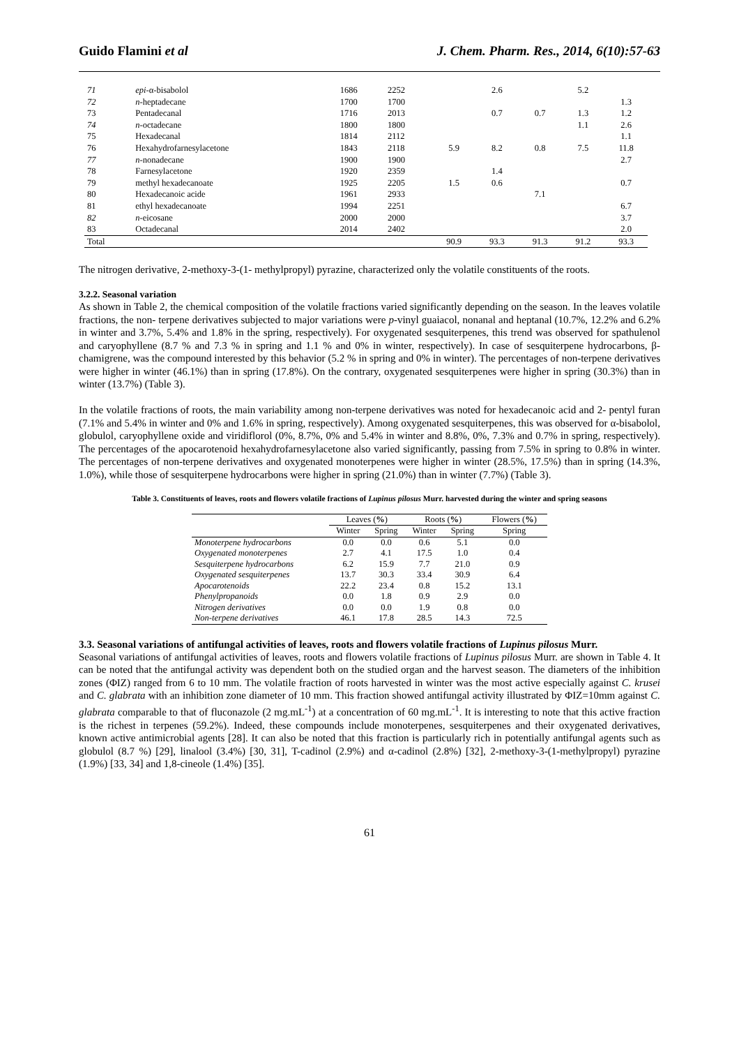Guido Flamini et al J. Chem. Pharm. Res., 2014, 6(10):57-63
| 71 | epi -α-bisabolol | 1686 | 2252 | | 2.6 | | 5.2 | |
| 72 | n -heptadecane | 1700 | 1700 | | | | | 1.3 |
| 73 | Pentadecanal | 1716 | 2013 | | 0.7 | 0.7 | 1.3 | 1.2 |
| 74 | n -octadecane | 1800 | 1800 | | | | 1.1 | 2.6 |
| 75 | Hexadecanal | 1814 | 2112 | | | | | 1.1 |
| 76 | Hexahydrofarnesylacetone | 1843 | 2118 | 5.9 | 8.2 | 0.8 | 7.5 | 11.8 |
| 77 | n -nonadecane | 1900 | 1900 | | | | | 2.7 |
| 78 | Farnesylacetone | 1920 | 2359 | | 1.4 | | | |
| 79 | methyl hexadecanoate | 1925 | 2205 | 1.5 | 0.6 | | | 0.7 |
| 80 | Hexadecanoic acide | 1961 | 2933 | | | 7.1 | | |
| 81 | ethyl hexadecanoate | 1994 | 2251 | | | | | 6.7 |
| 82 | n -eicosane | 2000 | 2000 | | | | | 3.7 |
| 83 | Octadecanal | 2014 | 2402 | | | | | 2.0 |
| Total | | | | 90.9 | 93.3 | 91.3 | 91.2 | 93.3 |
The nitrogen derivative, 2-methoxy-3-(1- methylpropyl) pyrazine, characterized only the volatile constituents of the roots.
3.2.2. Seasonal variation
As shown in Table 2, the chemical composition of the volatile fractions varied significantly depending on the season. In the leaves volatile fractions, the non- terpene derivatives subjected to major variations were p-vinyl guaiacol, nonanal and heptanal (10.7%, 12.2% and 6.2% in winter and 3.7%, 5.4% and 1.8% in the spring, respectively). For oxygenated sesquiterpenes, this trend was observed for spathulenol and caryophyllene (8.7 % and 7.3 % in spring and 1.1 % and 0% in winter, respectively). In case of sesquiterpene hydrocarbons, β-chamigrene, was the compound interested by this behavior (5.2 % in spring and 0% in winter). The percentages of non-terpene derivatives were higher in winter (46.1%) than in spring (17.8%). On the contrary, oxygenated sesquiterpenes were higher in spring (30.3%) than in winter (13.7%) (Table 3).
In the volatile fractions of roots, the main variability among non-terpene derivatives was noted for hexadecanoic acid and 2- pentyl furan (7.1% and 5.4% in winter and 0% and 1.6% in spring, respectively). Among oxygenated sesquiterpenes, this was observed for α-bisabolol, globulol, caryophyllene oxide and viridiflorol (0%, 8.7%, 0% and 5.4% in winter and 8.8%, 0%, 7.3% and 0.7% in spring, respectively). The percentages of the apocarotenoid hexahydrofarnesylacetone also varied significantly, passing from 7.5% in spring to 0.8% in winter. The percentages of non-terpene derivatives and oxygenated monoterpenes were higher in winter (28.5%, 17.5%) than in spring (14.3%, 1.0%), while those of sesquiterpene hydrocarbons were higher in spring (21.0%) than in winter (7.7%) (Table 3).
Table 3. Constituents of leaves, roots and flowers volatile fractions of Lupinus pilosus Murr. harvested during the winter and spring seasons
| | Leaves ( % ) | | Roots ( % ) | | Flowers ( % ) |
| --- | --- | --- | --- | --- | --- |
| | Winter | Spring | Winter | Spring | Spring |
| Monoterpene hydrocarbons | 0.0 | 0.0 | 0.6 | 5.1 | 0.0 |
| Oxygenated monoterpenes | 2.7 | 4.1 | 17.5 | 1.0 | 0.4 |
| Sesquiterpene hydrocarbons | 6.2 | 15.9 | 7.7 | 21.0 | 0.9 |
| Oxygenated sesquiterpenes | 13.7 | 30.3 | 33.4 | 30.9 | 6.4 |
| Apocarotenoids | 22.2 | 23.4 | 0.8 | 15.2 | 13.1 |
| Phenylpropanoids | 0.0 | 1.8 | 0.9 | 2.9 | 0.0 |
| Nitrogen derivatives | 0.0 | 0.0 | 1.9 | 0.8 | 0.0 |
| Non-terpene derivatives | 46.1 | 17.8 | 28.5 | 14.3 | 72.5 |
3.3. Seasonal variations of antifungal activities of leaves, roots and flowers volatile fractions of Lupinus pilosus Murr.
Seasonal variations of antifungal activities of leaves, roots and flowers volatile fractions of Lupinus pilosus Murr. are shown in Table 4. It can be noted that the antifungal activity was dependent both on the studied organ and the harvest season. The diameters of the inhibition zones (ΦIZ) ranged from 6 to 10 mm. The volatile fraction of roots harvested in winter was the most active especially against C. krusei and C. glabrata with an inhibition zone diameter of 10 mm. This fraction showed antifungal activity illustrated by ΦIZ=10mm against C. glabrata comparable to that of fluconazole (2 mg.mL<sup>-1</sup>) at a concentration of 60 mg.mL<sup>-1</sup>. It is interesting to note that this active fraction is the richest in terpenes (59.2%). Indeed, these compounds include monoterpenes, sesquiterpenes and their oxygenated derivatives, known active antimicrobial agents [28]. It can also be noted that this fraction is particularly rich in potentially antifungal agents such as globulol (8.7 %) [29], linalool (3.4%) [30, 31], T-cadinol (2.9%) and α-cadinol (2.8%) [32], 2-methoxy-3-(1-methylpropyl) pyrazine (1.9%) [33, 34] and 1,8-cineole (1.4%) [35].
61